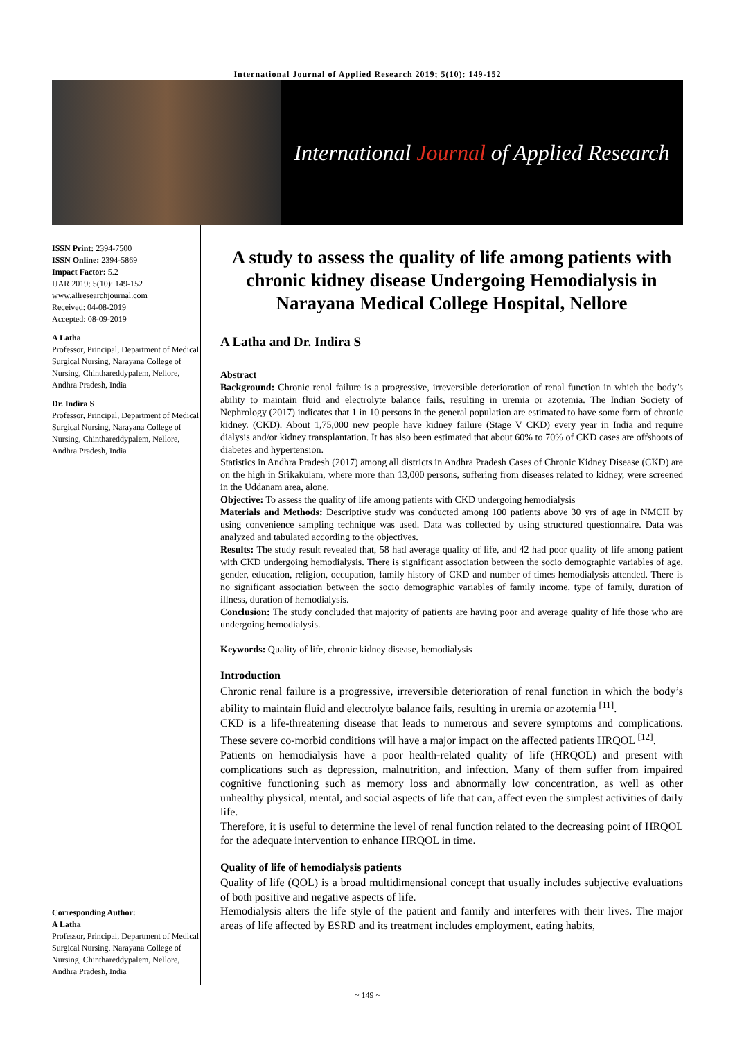International Journal of Applied Research 2019; 5(10): 149-152
International Journal of Applied Research
ISSN Print: 2394-7500
ISSN Online: 2394-5869
Impact Factor: 5.2
IJAR 2019; 5(10): 149-152
www.allresearchjournal.com
Received: 04-08-2019
Accepted: 08-09-2019
A Latha
Professor, Principal, Department of Medical Surgical Nursing, Narayana College of Nursing, Chinthareddypalem, Nellore, Andhra Pradesh, India
Dr. Indira S
Professor, Principal, Department of Medical Surgical Nursing, Narayana College of Nursing, Chinthareddypalem, Nellore, Andhra Pradesh, India
Corresponding Author:
A Latha
Professor, Principal, Department of Medical Surgical Nursing, Narayana College of Nursing, Chinthareddypalem, Nellore, Andhra Pradesh, India
A study to assess the quality of life among patients with chronic kidney disease Undergoing Hemodialysis in Narayana Medical College Hospital, Nellore
A Latha and Dr. Indira S
Abstract
Background: Chronic renal failure is a progressive, irreversible deterioration of renal function in which the body’s ability to maintain fluid and electrolyte balance fails, resulting in uremia or azotemia. The Indian Society of Nephrology (2017) indicates that 1 in 10 persons in the general population are estimated to have some form of chronic kidney. (CKD). About 1,75,000 new people have kidney failure (Stage V CKD) every year in India and require dialysis and/or kidney transplantation. It has also been estimated that about 60% to 70% of CKD cases are offshoots of diabetes and hypertension.
Statistics in Andhra Pradesh (2017) among all districts in Andhra Pradesh Cases of Chronic Kidney Disease (CKD) are on the high in Srikakulam, where more than 13,000 persons, suffering from diseases related to kidney, were screened in the Uddanam area, alone.
Objective: To assess the quality of life among patients with CKD undergoing hemodialysis
Materials and Methods: Descriptive study was conducted among 100 patients above 30 yrs of age in NMCH by using convenience sampling technique was used. Data was collected by using structured questionnaire. Data was analyzed and tabulated according to the objectives.
Results: The study result revealed that, 58 had average quality of life, and 42 had poor quality of life among patient with CKD undergoing hemodialysis. There is significant association between the socio demographic variables of age, gender, education, religion, occupation, family history of CKD and number of times hemodialysis attended. There is no significant association between the socio demographic variables of family income, type of family, duration of illness, duration of hemodialysis.
Conclusion: The study concluded that majority of patients are having poor and average quality of life those who are undergoing hemodialysis.
Keywords: Quality of life, chronic kidney disease, hemodialysis
Introduction
Chronic renal failure is a progressive, irreversible deterioration of renal function in which the body’s ability to maintain fluid and electrolyte balance fails, resulting in uremia or azotemia <sup>[11]</sup>.
CKD is a life-threatening disease that leads to numerous and severe symptoms and complications. These severe co-morbid conditions will have a major impact on the affected patients HRQOL <sup>[12]</sup>.
Patients on hemodialysis have a poor health-related quality of life (HRQOL) and present with complications such as depression, malnutrition, and infection. Many of them suffer from impaired cognitive functioning such as memory loss and abnormally low concentration, as well as other unhealthy physical, mental, and social aspects of life that can, affect even the simplest activities of daily life.
Therefore, it is useful to determine the level of renal function related to the decreasing point of HRQOL for the adequate intervention to enhance HRQOL in time.
Quality of life of hemodialysis patients
Quality of life (QOL) is a broad multidimensional concept that usually includes subjective evaluations of both positive and negative aspects of life.
Hemodialysis alters the life style of the patient and family and interferes with their lives. The major areas of life affected by ESRD and its treatment includes employment, eating habits,
~ 149 ~